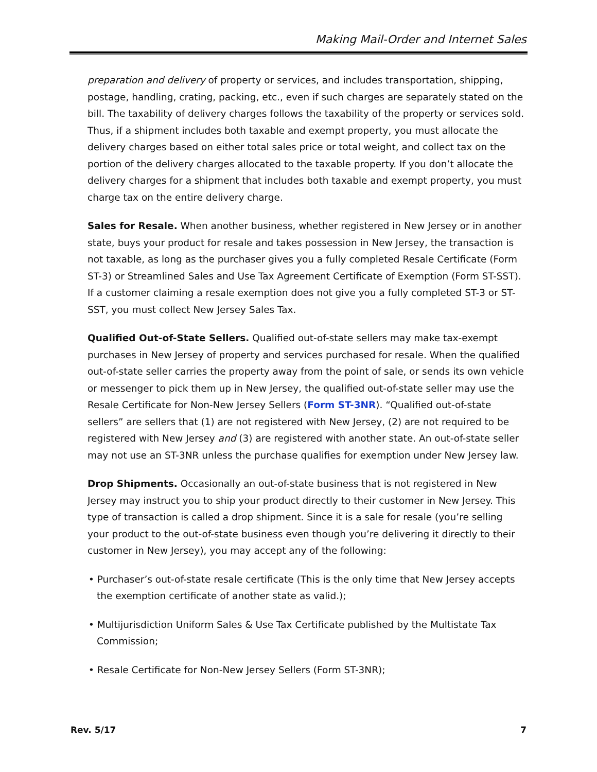Making Mail-Order and Internet Sales
preparation and delivery of property or services, and includes transportation, shipping, postage, handling, crating, packing, etc., even if such charges are separately stated on the bill. The taxability of delivery charges follows the taxability of the property or services sold. Thus, if a shipment includes both taxable and exempt property, you must allocate the delivery charges based on either total sales price or total weight, and collect tax on the portion of the delivery charges allocated to the taxable property. If you don’t allocate the delivery charges for a shipment that includes both taxable and exempt property, you must charge tax on the entire delivery charge.
Sales for Resale. When another business, whether registered in New Jersey or in another state, buys your product for resale and takes possession in New Jersey, the transaction is not taxable, as long as the purchaser gives you a fully completed Resale Certificate (Form ST-3) or Streamlined Sales and Use Tax Agreement Certificate of Exemption (Form ST-SST). If a customer claiming a resale exemption does not give you a fully completed ST-3 or ST-SST, you must collect New Jersey Sales Tax.
Qualified Out-of-State Sellers. Qualified out-of-state sellers may make tax-exempt purchases in New Jersey of property and services purchased for resale. When the qualified out-of-state seller carries the property away from the point of sale, or sends its own vehicle or messenger to pick them up in New Jersey, the qualified out-of-state seller may use the Resale Certificate for Non-New Jersey Sellers (Form ST-3NR). “Qualified out-of-state sellers” are sellers that (1) are not registered with New Jersey, (2) are not required to be registered with New Jersey and (3) are registered with another state. An out-of-state seller may not use an ST-3NR unless the purchase qualifies for exemption under New Jersey law.
Drop Shipments. Occasionally an out-of-state business that is not registered in New Jersey may instruct you to ship your product directly to their customer in New Jersey. This type of transaction is called a drop shipment. Since it is a sale for resale (you’re selling your product to the out-of-state business even though you’re delivering it directly to their customer in New Jersey), you may accept any of the following:
• Purchaser’s out-of-state resale certificate (This is the only time that New Jersey accepts the exemption certificate of another state as valid.);
• Multijurisdiction Uniform Sales & Use Tax Certificate published by the Multistate Tax Commission;
• Resale Certificate for Non-New Jersey Sellers (Form ST-3NR);
Rev. 5/17 7